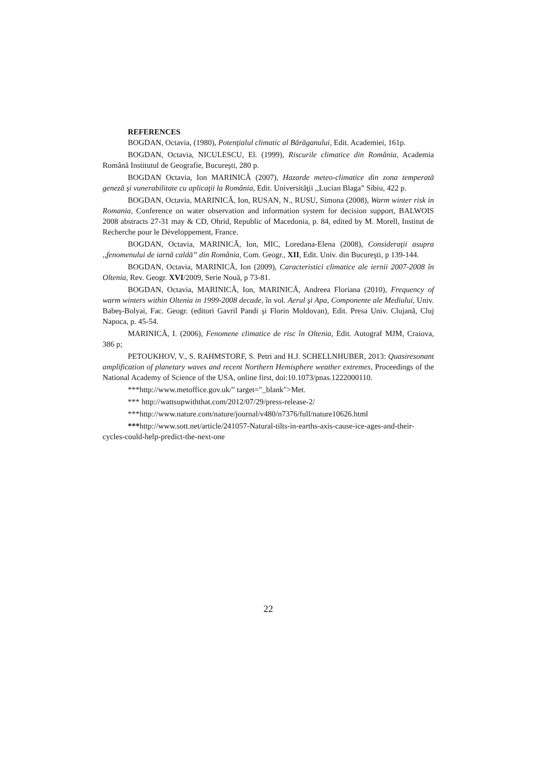REFERENCES
BOGDAN, Octavia, (1980), Potenţialul climatic al Bărăganului, Edit. Academiei, 161p.
BOGDAN, Octavia, NICULESCU, El. (1999), Riscurile climatice din România, Academia Română Institutul de Geografie, Bucureşti, 280 p.
BOGDAN Octavia, Ion MARINICĂ (2007), Hazarde meteo-climatice din zona temperată geneză şi vunerabilitate cu aplicaţii la România, Edit. Universităţii ,,Lucian Blaga” Sibiu, 422 p.
BOGDAN, Octavia, MARINICĂ, Ion, RUSAN, N., RUSU, Simona (2008), Warm winter risk in Romania, Conference on water observation and information system for decision support, BALWOIS 2008 abstracts 27-31 may & CD, Ohrid, Republic of Macedonia, p. 84, edited by M. Morell, Institut de Recherche pour le Développement, France.
BOGDAN, Octavia, MARINICĂ, Ion, MIC, Loredana-Elena (2008), Consideraţii asupra ,,fenomenului de iarnă caldă” din România, Com. Geogr., XII, Edit. Univ. din Bucureşti, p 139-144.
BOGDAN, Octavia, MARINICĂ, Ion (2009), Caracteristici climatice ale iernii 2007-2008 în Oltenia, Rev. Geogr. XVI/2009, Serie Nouă, p 73-81.
BOGDAN, Octavia, MARINICĂ, Ion, MARINICĂ, Andreea Floriana (2010), Frequency of warm winters within Oltenia in 1999-2008 decade, în vol. Aerul şi Apa, Componente ale Mediului, Univ. Babeş-Bolyai, Fac. Geogr. (editori Gavril Pandi şi Florin Moldovan), Edit. Presa Univ. Clujană, Cluj Napoca, p. 45-54.
MARINICĂ, I. (2006), Fenomene climatice de risc în Oltenia, Edit. Autograf MJM, Craiova, 386 p;
PETOUKHOV, V., S. RAHMSTORF, S. Petri and H.J. SCHELLNHUBER, 2013: Quasiresonant amplification of planetary waves and recent Northern Hemisphere weather extremes, Proceedings of the National Academy of Science of the USA, online first, doi:10.1073/pnas.1222000110.
***http://www.metoffice.gov.uk/" target="_blank">Met.
*** http://wattsupwiththat.com/2012/07/29/press-release-2/
***http://www.nature.com/nature/journal/v480/n7376/full/nature10626.html
***http://www.sott.net/article/241057-Natural-tilts-in-earths-axis-cause-ice-ages-and-their-cycles-could-help-predict-the-next-one
22